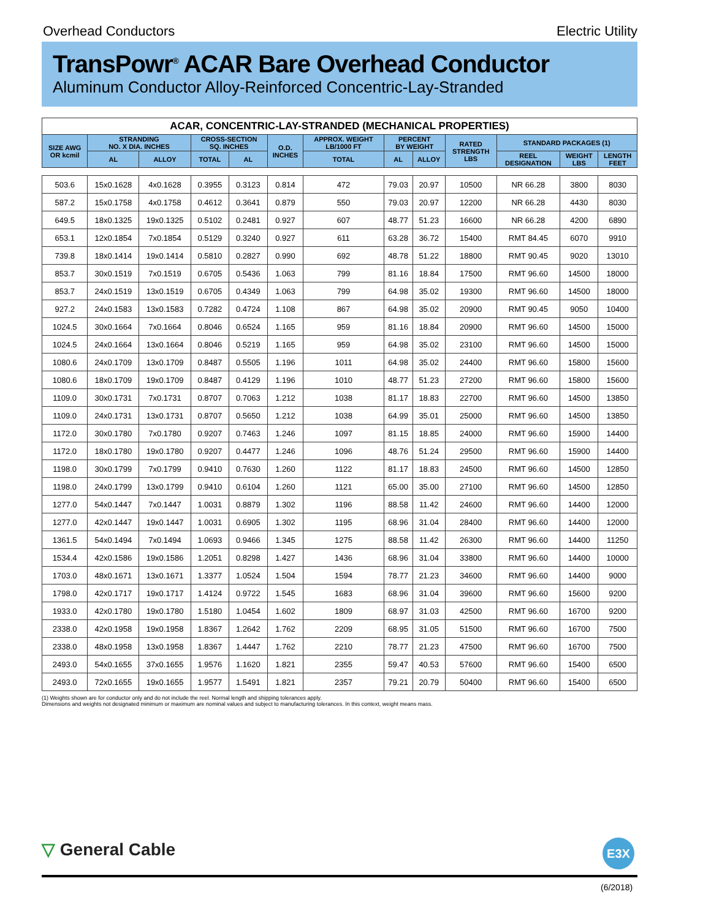Overhead Conductors Electric Utility
TransPowr<sup>®</sup> ACAR Bare Overhead Conductor
Aluminum Conductor Alloy-Reinforced Concentric-Lay-Stranded
| ACAR, CONCENTRIC-LAY-STRANDED (MECHANICAL PROPERTIES) | | | | | | | | | | | | |
| --- | --- | --- | --- | --- | --- | --- | --- | --- | --- | --- | --- | --- |
| SIZE AWG OR kcmil | STRANDING NO. X DIA. INCHES | | CROSS-SECTION SQ. INCHES | | O.D. INCHES | APPROX. WEIGHT LB/1000 FT | PERCENT BY WEIGHT | | RATED STRENGTH LBS | STANDARD PACKAGES (1) | | |
| | AL | ALLOY | TOTAL | AL | | TOTAL | AL | ALLOY | | REEL DESIGNATION | WEIGHT LBS | LENGTH FEET |
| 503.6 | 15x0.1628 | 4x0.1628 | 0.3955 | 0.3123 | 0.814 | 472 | 79.03 | 20.97 | 10500 | NR 66.28 | 3800 | 8030 |
| 587.2 | 15x0.1758 | 4x0.1758 | 0.4612 | 0.3641 | 0.879 | 550 | 79.03 | 20.97 | 12200 | NR 66.28 | 4430 | 8030 |
| 649.5 | 18x0.1325 | 19x0.1325 | 0.5102 | 0.2481 | 0.927 | 607 | 48.77 | 51.23 | 16600 | NR 66.28 | 4200 | 6890 |
| 653.1 | 12x0.1854 | 7x0.1854 | 0.5129 | 0.3240 | 0.927 | 611 | 63.28 | 36.72 | 15400 | RMT 84.45 | 6070 | 9910 |
| 739.8 | 18x0.1414 | 19x0.1414 | 0.5810 | 0.2827 | 0.990 | 692 | 48.78 | 51.22 | 18800 | RMT 90.45 | 9020 | 13010 |
| 853.7 | 30x0.1519 | 7x0.1519 | 0.6705 | 0.5436 | 1.063 | 799 | 81.16 | 18.84 | 17500 | RMT 96.60 | 14500 | 18000 |
| 853.7 | 24x0.1519 | 13x0.1519 | 0.6705 | 0.4349 | 1.063 | 799 | 64.98 | 35.02 | 19300 | RMT 96.60 | 14500 | 18000 |
| 927.2 | 24x0.1583 | 13x0.1583 | 0.7282 | 0.4724 | 1.108 | 867 | 64.98 | 35.02 | 20900 | RMT 90.45 | 9050 | 10400 |
| 1024.5 | 30x0.1664 | 7x0.1664 | 0.8046 | 0.6524 | 1.165 | 959 | 81.16 | 18.84 | 20900 | RMT 96.60 | 14500 | 15000 |
| 1024.5 | 24x0.1664 | 13x0.1664 | 0.8046 | 0.5219 | 1.165 | 959 | 64.98 | 35.02 | 23100 | RMT 96.60 | 14500 | 15000 |
| 1080.6 | 24x0.1709 | 13x0.1709 | 0.8487 | 0.5505 | 1.196 | 1011 | 64.98 | 35.02 | 24400 | RMT 96.60 | 15800 | 15600 |
| 1080.6 | 18x0.1709 | 19x0.1709 | 0.8487 | 0.4129 | 1.196 | 1010 | 48.77 | 51.23 | 27200 | RMT 96.60 | 15800 | 15600 |
| 1109.0 | 30x0.1731 | 7x0.1731 | 0.8707 | 0.7063 | 1.212 | 1038 | 81.17 | 18.83 | 22700 | RMT 96.60 | 14500 | 13850 |
| 1109.0 | 24x0.1731 | 13x0.1731 | 0.8707 | 0.5650 | 1.212 | 1038 | 64.99 | 35.01 | 25000 | RMT 96.60 | 14500 | 13850 |
| 1172.0 | 30x0.1780 | 7x0.1780 | 0.9207 | 0.7463 | 1.246 | 1097 | 81.15 | 18.85 | 24000 | RMT 96.60 | 15900 | 14400 |
| 1172.0 | 18x0.1780 | 19x0.1780 | 0.9207 | 0.4477 | 1.246 | 1096 | 48.76 | 51.24 | 29500 | RMT 96.60 | 15900 | 14400 |
| 1198.0 | 30x0.1799 | 7x0.1799 | 0.9410 | 0.7630 | 1.260 | 1122 | 81.17 | 18.83 | 24500 | RMT 96.60 | 14500 | 12850 |
| 1198.0 | 24x0.1799 | 13x0.1799 | 0.9410 | 0.6104 | 1.260 | 1121 | 65.00 | 35.00 | 27100 | RMT 96.60 | 14500 | 12850 |
| 1277.0 | 54x0.1447 | 7x0.1447 | 1.0031 | 0.8879 | 1.302 | 1196 | 88.58 | 11.42 | 24600 | RMT 96.60 | 14400 | 12000 |
| 1277.0 | 42x0.1447 | 19x0.1447 | 1.0031 | 0.6905 | 1.302 | 1195 | 68.96 | 31.04 | 28400 | RMT 96.60 | 14400 | 12000 |
| 1361.5 | 54x0.1494 | 7x0.1494 | 1.0693 | 0.9466 | 1.345 | 1275 | 88.58 | 11.42 | 26300 | RMT 96.60 | 14400 | 11250 |
| 1534.4 | 42x0.1586 | 19x0.1586 | 1.2051 | 0.8298 | 1.427 | 1436 | 68.96 | 31.04 | 33800 | RMT 96.60 | 14400 | 10000 |
| 1703.0 | 48x0.1671 | 13x0.1671 | 1.3377 | 1.0524 | 1.504 | 1594 | 78.77 | 21.23 | 34600 | RMT 96.60 | 14400 | 9000 |
| 1798.0 | 42x0.1717 | 19x0.1717 | 1.4124 | 0.9722 | 1.545 | 1683 | 68.96 | 31.04 | 39600 | RMT 96.60 | 15600 | 9200 |
| 1933.0 | 42x0.1780 | 19x0.1780 | 1.5180 | 1.0454 | 1.602 | 1809 | 68.97 | 31.03 | 42500 | RMT 96.60 | 16700 | 9200 |
| 2338.0 | 42x0.1958 | 19x0.1958 | 1.8367 | 1.2642 | 1.762 | 2209 | 68.95 | 31.05 | 51500 | RMT 96.60 | 16700 | 7500 |
| 2338.0 | 48x0.1958 | 13x0.1958 | 1.8367 | 1.4447 | 1.762 | 2210 | 78.77 | 21.23 | 47500 | RMT 96.60 | 16700 | 7500 |
| 2493.0 | 54x0.1655 | 37x0.1655 | 1.9576 | 1.1620 | 1.821 | 2355 | 59.47 | 40.53 | 57600 | RMT 96.60 | 15400 | 6500 |
| 2493.0 | 72x0.1655 | 19x0.1655 | 1.9577 | 1.5491 | 1.821 | 2357 | 79.21 | 20.79 | 50400 | RMT 96.60 | 15400 | 6500 |
(1) Weights shown are for conductor only and do not include the reel. Normal length and shipping tolerances apply.
Dimensions and weights not designated minimum or maximum are nominal values and subject to manufacturing tolerances. In this context, weight means mass.
▽ General Cable E3X
(6/2018)